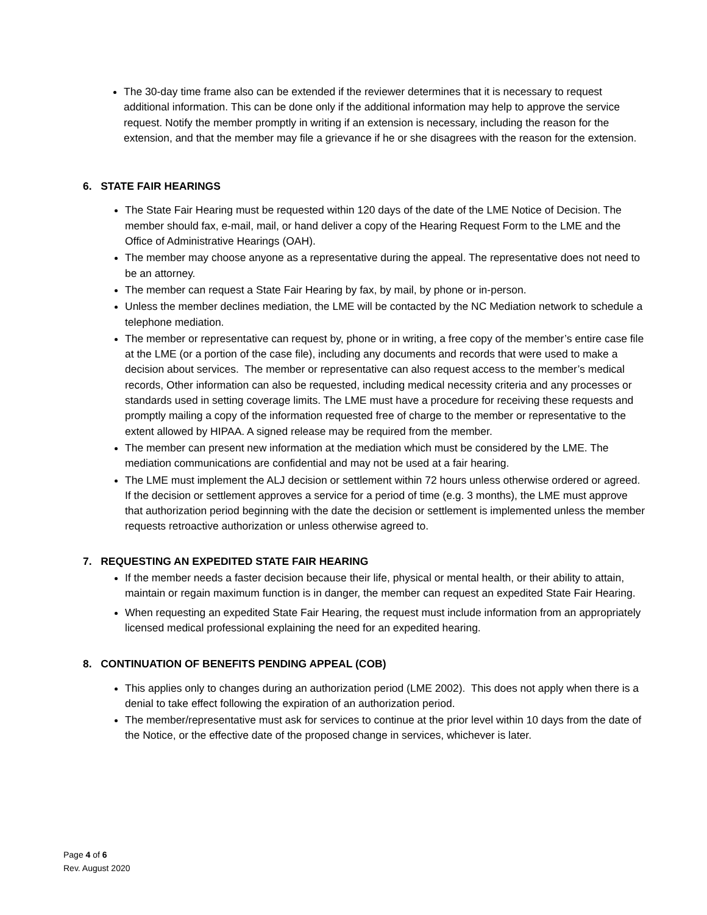The 30-day time frame also can be extended if the reviewer determines that it is necessary to request additional information. This can be done only if the additional information may help to approve the service request. Notify the member promptly in writing if an extension is necessary, including the reason for the extension, and that the member may file a grievance if he or she disagrees with the reason for the extension.
6. STATE FAIR HEARINGS
The State Fair Hearing must be requested within 120 days of the date of the LME Notice of Decision. The member should fax, e-mail, mail, or hand deliver a copy of the Hearing Request Form to the LME and the Office of Administrative Hearings (OAH).
The member may choose anyone as a representative during the appeal. The representative does not need to be an attorney.
The member can request a State Fair Hearing by fax, by mail, by phone or in-person.
Unless the member declines mediation, the LME will be contacted by the NC Mediation network to schedule a telephone mediation.
The member or representative can request by, phone or in writing, a free copy of the member’s entire case file at the LME (or a portion of the case file), including any documents and records that were used to make a decision about services. The member or representative can also request access to the member’s medical records, Other information can also be requested, including medical necessity criteria and any processes or standards used in setting coverage limits. The LME must have a procedure for receiving these requests and promptly mailing a copy of the information requested free of charge to the member or representative to the extent allowed by HIPAA. A signed release may be required from the member.
The member can present new information at the mediation which must be considered by the LME. The mediation communications are confidential and may not be used at a fair hearing.
The LME must implement the ALJ decision or settlement within 72 hours unless otherwise ordered or agreed. If the decision or settlement approves a service for a period of time (e.g. 3 months), the LME must approve that authorization period beginning with the date the decision or settlement is implemented unless the member requests retroactive authorization or unless otherwise agreed to.
7. REQUESTING AN EXPEDITED STATE FAIR HEARING
If the member needs a faster decision because their life, physical or mental health, or their ability to attain, maintain or regain maximum function is in danger, the member can request an expedited State Fair Hearing.
When requesting an expedited State Fair Hearing, the request must include information from an appropriately licensed medical professional explaining the need for an expedited hearing.
8. CONTINUATION OF BENEFITS PENDING APPEAL (COB)
This applies only to changes during an authorization period (LME 2002). This does not apply when there is a denial to take effect following the expiration of an authorization period.
The member/representative must ask for services to continue at the prior level within 10 days from the date of the Notice, or the effective date of the proposed change in services, whichever is later.
Page 4 of 6
Rev. August 2020